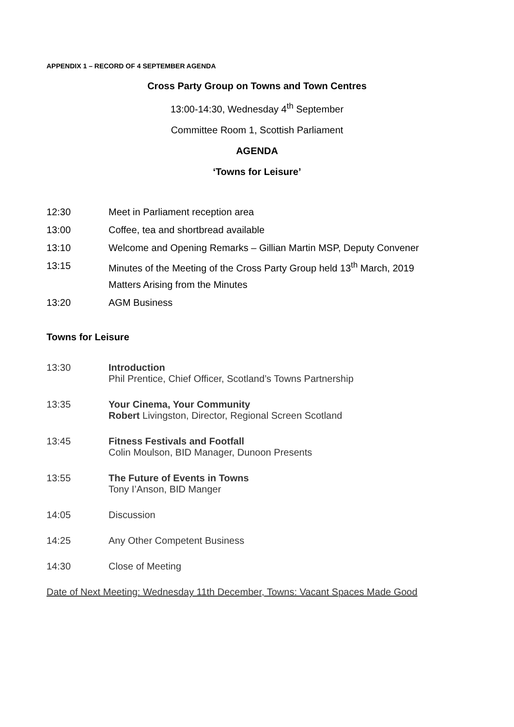APPENDIX 1 – RECORD OF 4 SEPTEMBER AGENDA
Cross Party Group on Towns and Town Centres
13:00-14:30, Wednesday 4<sup>th</sup> September
Committee Room 1, Scottish Parliament
AGENDA
‘Towns for Leisure’
12:30 Meet in Parliament reception area
13:00 Coffee, tea and shortbread available
13:10 Welcome and Opening Remarks – Gillian Martin MSP, Deputy Convener
13:15 Minutes of the Meeting of the Cross Party Group held 13<sup>th</sup> March, 2019
Matters Arising from the Minutes
13:20 AGM Business
Towns for Leisure
13:30 Introduction
Phil Prentice, Chief Officer, Scotland’s Towns Partnership
13:35 Your Cinema, Your Community
Robert Livingston, Director, Regional Screen Scotland
13:45 Fitness Festivals and Footfall
Colin Moulson, BID Manager, Dunoon Presents
13:55 The Future of Events in Towns
Tony I’Anson, BID Manger
14:05 Discussion
14:25 Any Other Competent Business
14:30 Close of Meeting
Date of Next Meeting: Wednesday 11th December, Towns: Vacant Spaces Made Good